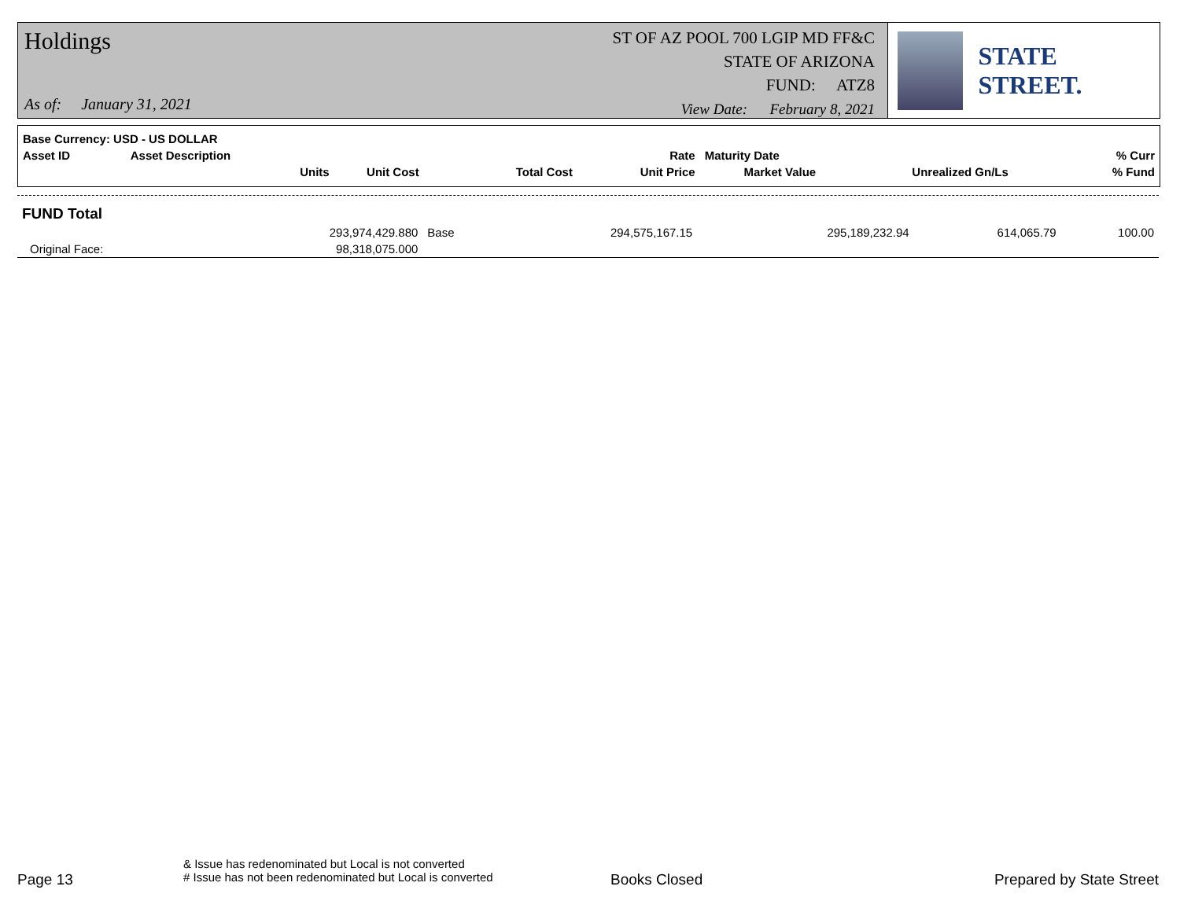Holdings
As of: January 31, 2021
ST OF AZ POOL 700 LGIP MD FF&C
STATE OF ARIZONA
FUND: ATZ8
View Date: February 8, 2021
STATE STREET.
| Base Currency: USD - US DOLLAR | | | | | | | |
| --- | --- | --- | --- | --- | --- | --- | --- |
| Asset ID | Asset Description | | | Rate | Maturity Date | | % Curr |
| | Units | Unit Cost | Total Cost | Unit Price | Market Value | Unrealized Gn/Ls | % Fund |
| FUND Total | | | | | | | |
| | 293,974,429.880 | Base | 294,575,167.15 | | 295,189,232.94 | 614,065.79 | 100.00 |
| Original Face: | 98,318,075.000 | | | | | | |
Page 13
& Issue has redenominated but Local is not converted
# Issue has not been redenominated but Local is converted
Books Closed Prepared by State Street